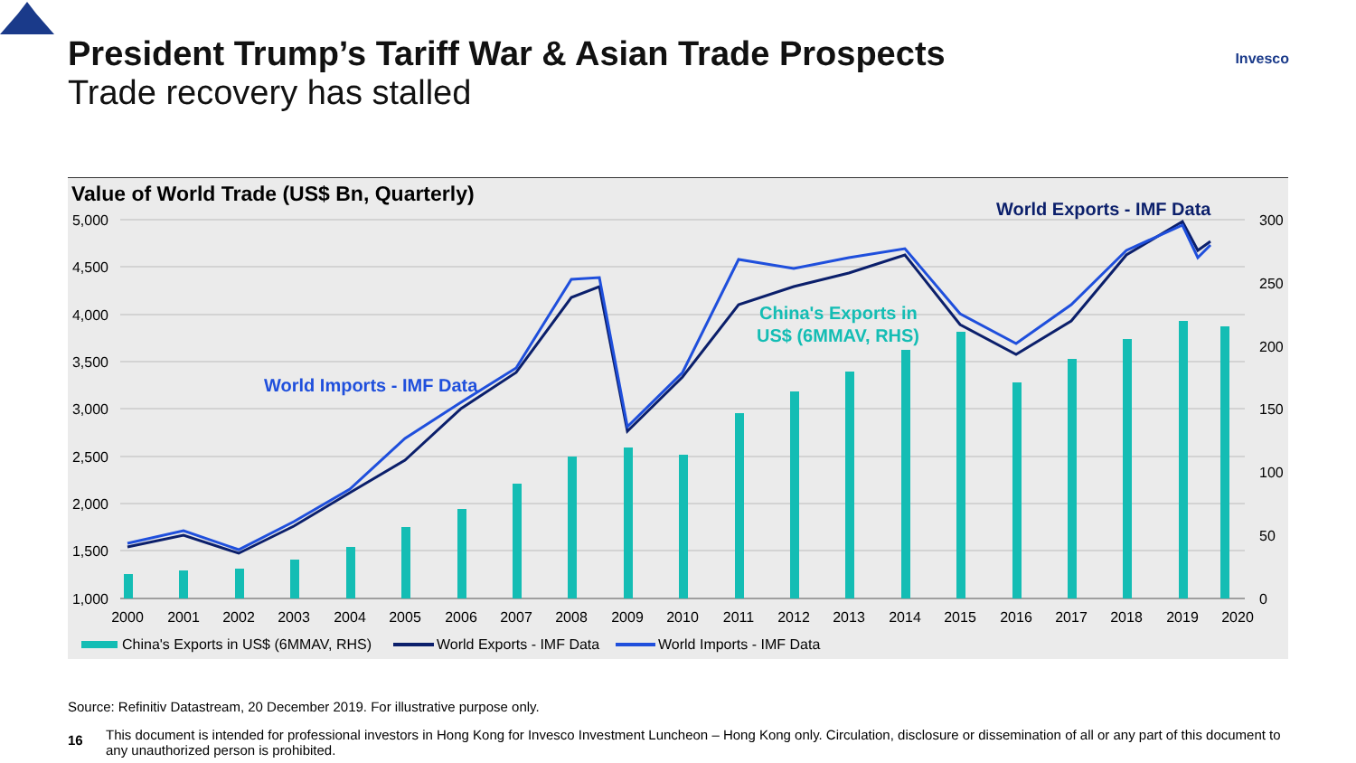President Trump’s Tariff War & Asian Trade Prospects
Trade recovery has stalled
Invesco
Value of World Trade (US$ Bn, Quarterly)
5,000
4,500
4,000
3,500
3,000
2,500
2,000
1,500
1,000
300
250
200
150
100
50
0
2000
2001
2002
2003
2004
2005
2006
2007
2008
2009
2010
2011
2012
2013
2014
2015
2016
2017
2018
2019
2020
World Exports - IMF Data
World Imports - IMF Data
China's Exports in
US$ (6MMAV, RHS)
China's Exports in US$ (6MMAV, RHS)
World Exports - IMF Data
World Imports - IMF Data
Source: Refinitiv Datastream, 20 December 2019. For illustrative purpose only.
16
This document is intended for professional investors in Hong Kong for Invesco Investment Luncheon – Hong Kong only. Circulation, disclosure or dissemination of all or any part of this document to any unauthorized person is prohibited.